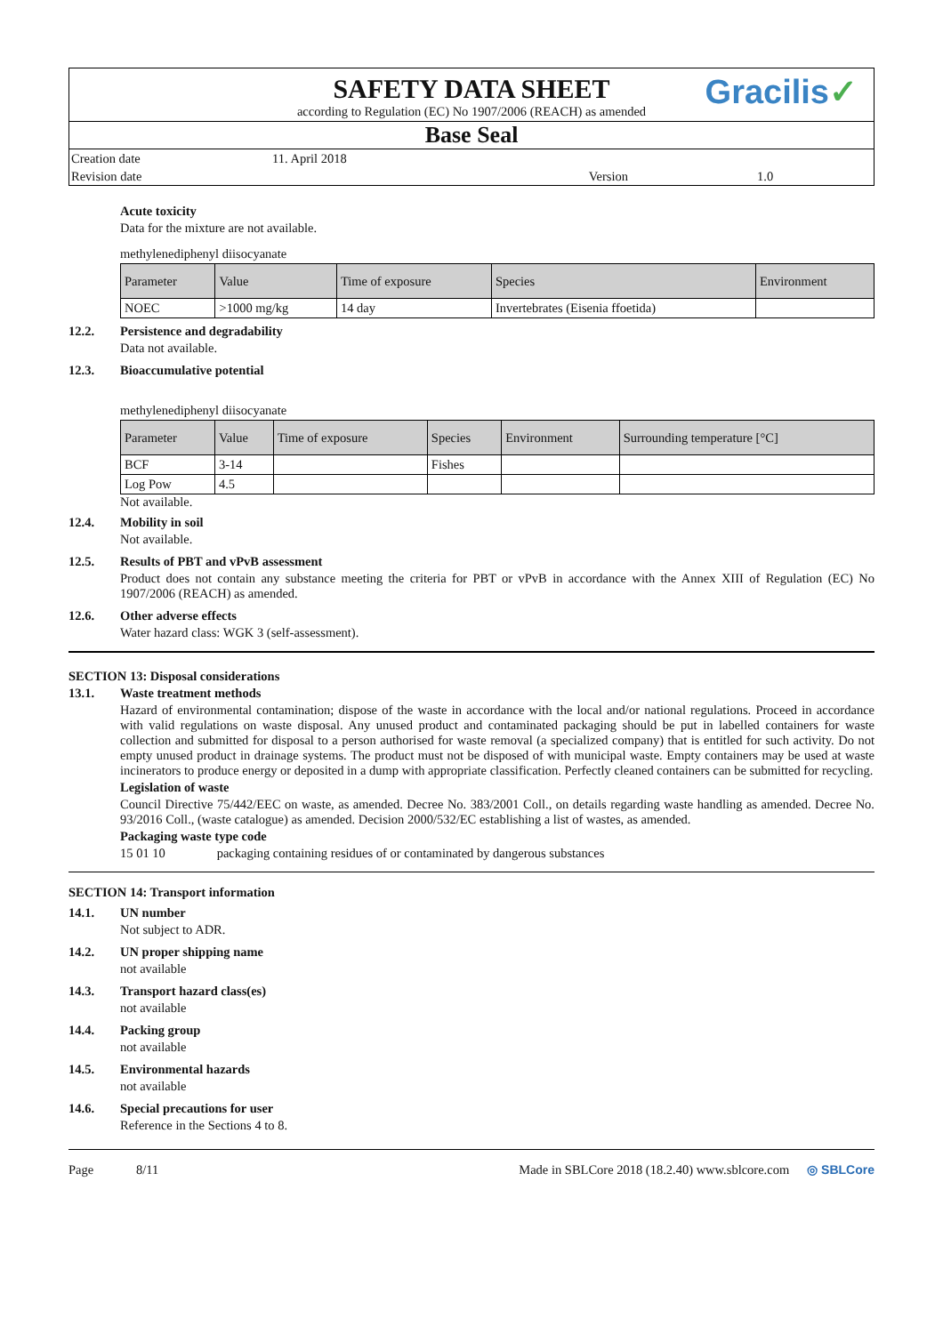SAFETY DATA SHEET
Gracilis✓
according to Regulation (EC) No 1907/2006 (REACH) as amended
Base Seal
Creation date
11. April 2018
Revision date
Version
1.0
Acute toxicity
Data for the mixture are not available.
methylenediphenyl diisocyanate
| Parameter | Value | Time of exposure | Species | Environment |
| --- | --- | --- | --- | --- |
| NOEC | >1000 mg/kg | 14 day | Invertebrates (Eisenia ffoetida) | |
12.2. Persistence and degradability
Data not available.
12.3. Bioaccumulative potential
methylenediphenyl diisocyanate
| Parameter | Value | Time of exposure | Species | Environment | Surrounding temperature [°C] |
| --- | --- | --- | --- | --- | --- |
| BCF | 3-14 | | Fishes | | |
| Log Pow | 4.5 | | | | |
Not available.
12.4. Mobility in soil
Not available.
12.5. Results of PBT and vPvB assessment
Product does not contain any substance meeting the criteria for PBT or vPvB in accordance with the Annex XIII of Regulation (EC) No 1907/2006 (REACH) as amended.
12.6. Other adverse effects
Water hazard class: WGK 3 (self-assessment).
SECTION 13: Disposal considerations
13.1. Waste treatment methods
Hazard of environmental contamination; dispose of the waste in accordance with the local and/or national regulations. Proceed in accordance with valid regulations on waste disposal. Any unused product and contaminated packaging should be put in labelled containers for waste collection and submitted for disposal to a person authorised for waste removal (a specialized company) that is entitled for such activity. Do not empty unused product in drainage systems. The product must not be disposed of with municipal waste. Empty containers may be used at waste incinerators to produce energy or deposited in a dump with appropriate classification. Perfectly cleaned containers can be submitted for recycling.
Legislation of waste
Council Directive 75/442/EEC on waste, as amended. Decree No. 383/2001 Coll., on details regarding waste handling as amended. Decree No. 93/2016 Coll., (waste catalogue) as amended. Decision 2000/532/EC establishing a list of wastes, as amended.
Packaging waste type code
15 01 10 packaging containing residues of or contaminated by dangerous substances
SECTION 14: Transport information
14.1. UN number
Not subject to ADR.
14.2. UN proper shipping name
not available
14.3. Transport hazard class(es)
not available
14.4. Packing group
not available
14.5. Environmental hazards
not available
14.6. Special precautions for user
Reference in the Sections 4 to 8.
Page 8/11 Made in SBLCore 2018 (18.2.40) www.sblcore.com
◎ SBLCore